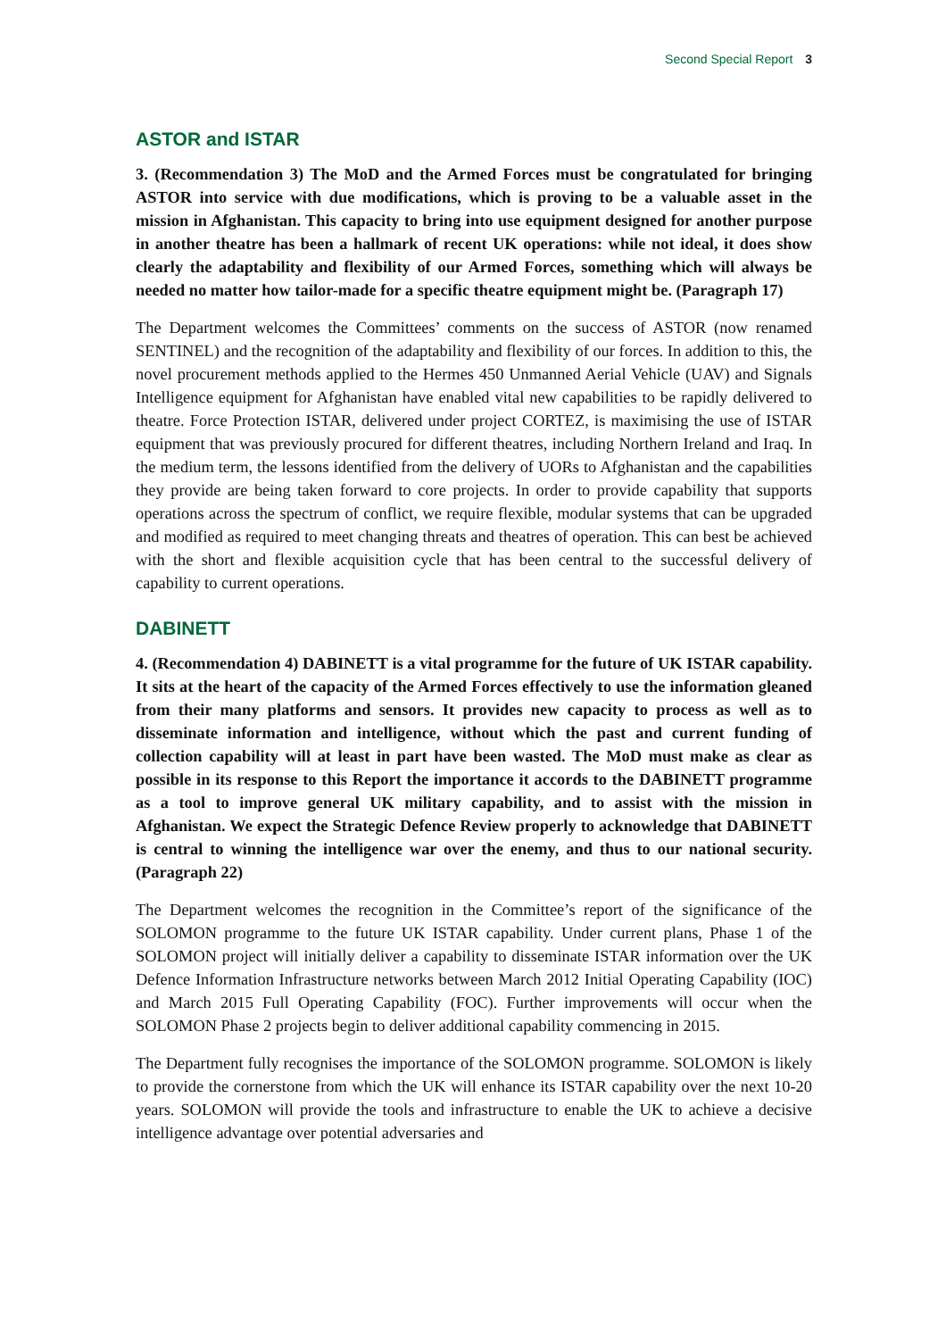Second Special Report 3
ASTOR and ISTAR
3. (Recommendation 3) The MoD and the Armed Forces must be congratulated for bringing ASTOR into service with due modifications, which is proving to be a valuable asset in the mission in Afghanistan. This capacity to bring into use equipment designed for another purpose in another theatre has been a hallmark of recent UK operations: while not ideal, it does show clearly the adaptability and flexibility of our Armed Forces, something which will always be needed no matter how tailor-made for a specific theatre equipment might be. (Paragraph 17)
The Department welcomes the Committees’ comments on the success of ASTOR (now renamed SENTINEL) and the recognition of the adaptability and flexibility of our forces. In addition to this, the novel procurement methods applied to the Hermes 450 Unmanned Aerial Vehicle (UAV) and Signals Intelligence equipment for Afghanistan have enabled vital new capabilities to be rapidly delivered to theatre. Force Protection ISTAR, delivered under project CORTEZ, is maximising the use of ISTAR equipment that was previously procured for different theatres, including Northern Ireland and Iraq. In the medium term, the lessons identified from the delivery of UORs to Afghanistan and the capabilities they provide are being taken forward to core projects. In order to provide capability that supports operations across the spectrum of conflict, we require flexible, modular systems that can be upgraded and modified as required to meet changing threats and theatres of operation. This can best be achieved with the short and flexible acquisition cycle that has been central to the successful delivery of capability to current operations.
DABINETT
4. (Recommendation 4) DABINETT is a vital programme for the future of UK ISTAR capability. It sits at the heart of the capacity of the Armed Forces effectively to use the information gleaned from their many platforms and sensors. It provides new capacity to process as well as to disseminate information and intelligence, without which the past and current funding of collection capability will at least in part have been wasted. The MoD must make as clear as possible in its response to this Report the importance it accords to the DABINETT programme as a tool to improve general UK military capability, and to assist with the mission in Afghanistan. We expect the Strategic Defence Review properly to acknowledge that DABINETT is central to winning the intelligence war over the enemy, and thus to our national security. (Paragraph 22)
The Department welcomes the recognition in the Committee’s report of the significance of the SOLOMON programme to the future UK ISTAR capability. Under current plans, Phase 1 of the SOLOMON project will initially deliver a capability to disseminate ISTAR information over the UK Defence Information Infrastructure networks between March 2012 Initial Operating Capability (IOC) and March 2015 Full Operating Capability (FOC). Further improvements will occur when the SOLOMON Phase 2 projects begin to deliver additional capability commencing in 2015.
The Department fully recognises the importance of the SOLOMON programme. SOLOMON is likely to provide the cornerstone from which the UK will enhance its ISTAR capability over the next 10-20 years. SOLOMON will provide the tools and infrastructure to enable the UK to achieve a decisive intelligence advantage over potential adversaries and